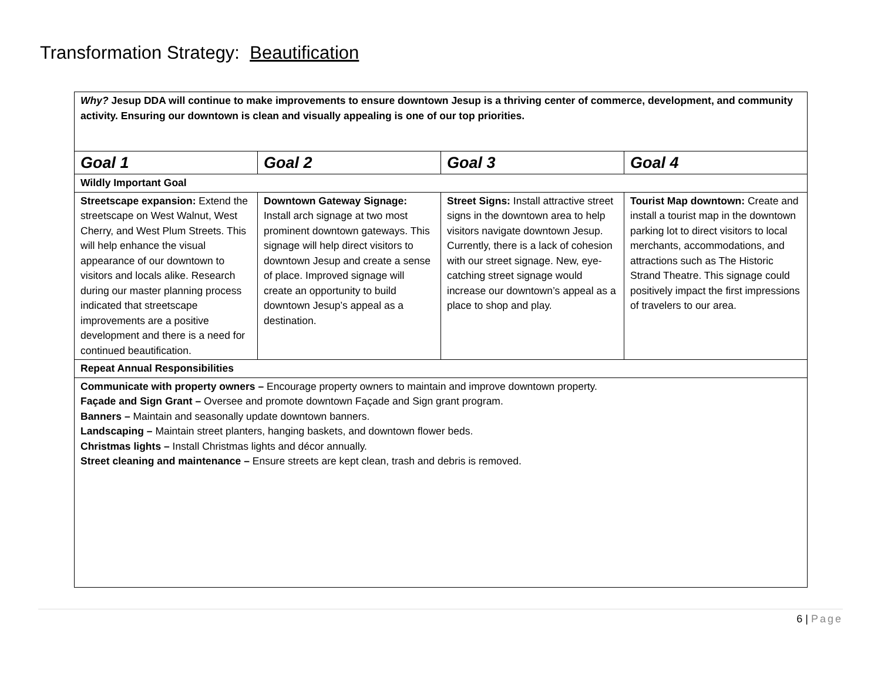Transformation Strategy: Beautification
| Why? Jesup DDA will continue to make improvements to ensure downtown Jesup is a thriving center of commerce, development, and community activity. Ensuring our downtown is clean and visually appealing is one of our top priorities. | | | |
| Goal 1 | Goal 2 | Goal 3 | Goal 4 |
| Wildly Important Goal | | | |
| Streetscape expansion: Extend the streetscape on West Walnut, West Cherry, and West Plum Streets. This will help enhance the visual appearance of our downtown to visitors and locals alike. Research during our master planning process indicated that streetscape improvements are a positive development and there is a need for continued beautification. | Downtown Gateway Signage: Install arch signage at two most prominent downtown gateways. This signage will help direct visitors to downtown Jesup and create a sense of place. Improved signage will create an opportunity to build downtown Jesup’s appeal as a destination. | Street Signs: Install attractive street signs in the downtown area to help visitors navigate downtown Jesup. Currently, there is a lack of cohesion with our street signage. New, eye-catching street signage would increase our downtown’s appeal as a place to shop and play. | Tourist Map downtown: Create and install a tourist map in the downtown parking lot to direct visitors to local merchants, accommodations, and attractions such as The Historic Strand Theatre. This signage could positively impact the first impressions of travelers to our area. |
| Repeat Annual Responsibilities | | | |
| Communicate with property owners – Encourage property owners to maintain and improve downtown property. Façade and Sign Grant – Oversee and promote downtown Façade and Sign grant program. Banners – Maintain and seasonally update downtown banners. Landscaping – Maintain street planters, hanging baskets, and downtown flower beds. Christmas lights – Install Christmas lights and décor annually. Street cleaning and maintenance – Ensure streets are kept clean, trash and debris is removed. | | | |
6 | Page